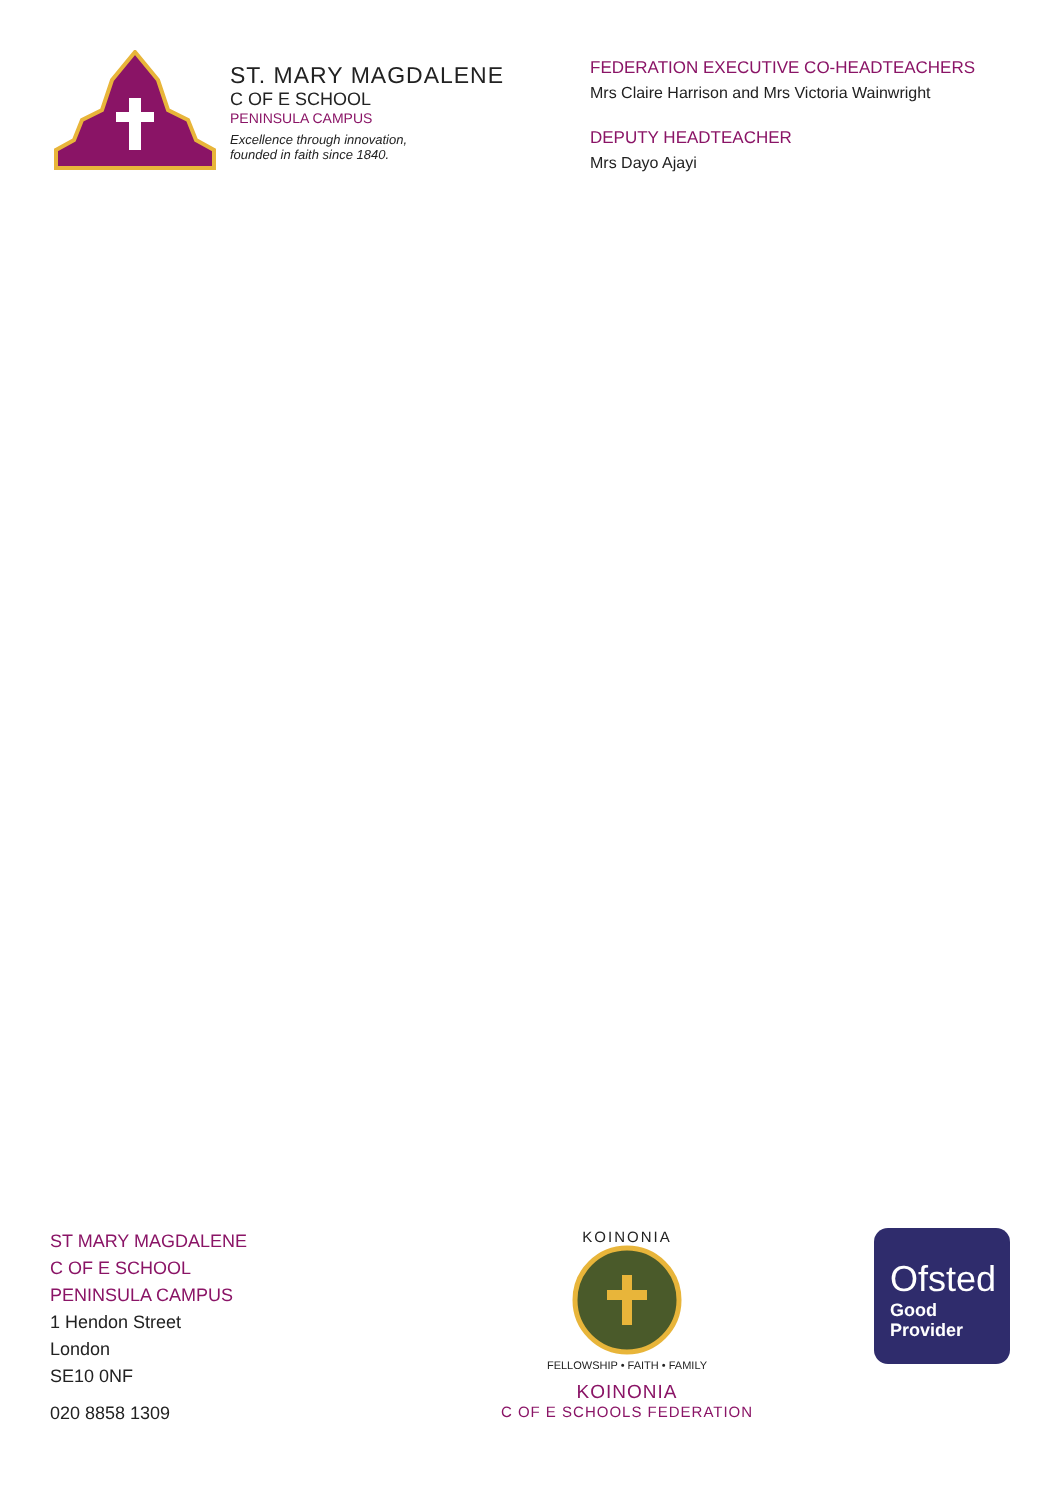ST. MARY MAGDALENE
C OF E SCHOOL
PENINSULA CAMPUS
Excellence through innovation,
founded in faith since 1840.
FEDERATION EXECUTIVE CO-HEADTEACHERS
Mrs Claire Harrison and Mrs Victoria Wainwright
DEPUTY HEADTEACHER
Mrs Dayo Ajayi
ST MARY MAGDALENE
C OF E SCHOOL
PENINSULA CAMPUS
1 Hendon Street
London
SE10 0NF
020 8858 1309
KOINONIA
FELLOWSHIP • FAITH • FAMILY
KOINONIA
C OF E SCHOOLS FEDERATION
Ofsted
Good
Provider